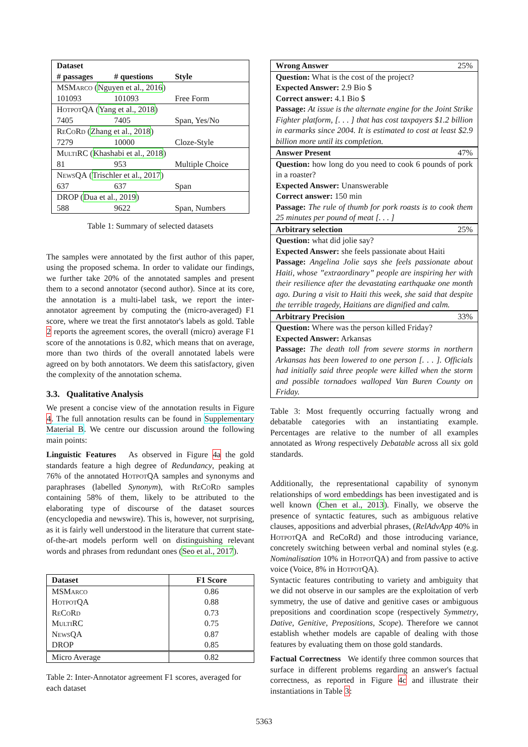| Dataset | | |
| --- | --- | --- |
| # passages | # questions | Style |
| MSMarco ( Nguyen et al., 2016 ) | | |
| 101093 | 101093 | Free Form |
| HotpotQA ( Yang et al., 2018 ) | | |
| 7405 | 7405 | Span, Yes/No |
| ReCoRd ( Zhang et al., 2018 ) | | |
| 7279 | 10000 | Cloze-Style |
| MultiRC ( Khashabi et al., 2018 ) | | |
| 81 | 953 | Multiple Choice |
| NewsQA ( Trischler et al., 2017 ) | | |
| 637 | 637 | Span |
| DROP ( Dua et al., 2019 ) | | |
| 588 | 9622 | Span, Numbers |
Table 1: Summary of selected datasets
The samples were annotated by the first author of this paper, using the proposed schema. In order to validate our findings, we further take 20% of the annotated samples and present them to a second annotator (second author). Since at its core, the annotation is a multi-label task, we report the inter-annotator agreement by computing the (micro-averaged) F1 score, where we treat the first annotator's labels as gold. Table 2 reports the agreement scores, the overall (micro) average F1 score of the annotations is 0.82, which means that on average, more than two thirds of the overall annotated labels were agreed on by both annotators. We deem this satisfactory, given the complexity of the annotation schema.
3.3. Qualitative Analysis
We present a concise view of the annotation results in Figure 4. The full annotation results can be found in Supplementary Material B. We centre our discussion around the following main points:
Linguistic Features As observed in Figure 4a the gold standards feature a high degree of Redundancy, peaking at 76% of the annotated HotpotQA samples and synonyms and paraphrases (labelled Synonym), with ReCoRd samples containing 58% of them, likely to be attributed to the elaborating type of discourse of the dataset sources (encyclopedia and newswire). This is, however, not surprising, as it is fairly well understood in the literature that current state-of-the-art models perform well on distinguishing relevant words and phrases from redundant ones (Seo et al., 2017).
| Dataset | F1 Score |
| --- | --- |
| MSMarco | 0.86 |
| HotpotQA | 0.88 |
| ReCoRd | 0.73 |
| MultiRC | 0.75 |
| NewsQA | 0.87 |
| DROP | 0.85 |
| Micro Average | 0.82 |
Table 2: Inter-Annotator agreement F1 scores, averaged for each dataset
Wrong Answer 25%
Question: What is the cost of the project?
Expected Answer: 2.9 Bio $
Correct answer: 4.1 Bio $
Passage: At issue is the alternate engine for the Joint Strike Fighter platform, [. . . ] that has cost taxpayers $1.2 billion in earmarks since 2004. It is estimated to cost at least $2.9 billion more until its completion.
Answer Present 47%
Question: how long do you need to cook 6 pounds of pork in a roaster?
Expected Answer: Unanswerable
Correct answer: 150 min
Passage: The rule of thumb for pork roasts is to cook them 25 minutes per pound of meat [. . . ]
Arbitrary selection 25%
Question: what did jolie say?
Expected Answer: she feels passionate about Haiti
Passage: Angelina Jolie says she feels passionate about Haiti, whose ”extraordinary” people are inspiring her with their resilience after the devastating earthquake one month ago. During a visit to Haiti this week, she said that despite the terrible tragedy, Haitians are dignified and calm.
Arbitrary Precision 33%
Question: Where was the person killed Friday?
Expected Answer: Arkansas
Passage: The death toll from severe storms in northern Arkansas has been lowered to one person [. . . ]. Officials had initially said three people were killed when the storm and possible tornadoes walloped Van Buren County on Friday.
Table 3: Most frequently occurring factually wrong and debatable categories with an instantiating example. Percentages are relative to the number of all examples annotated as Wrong respectively Debatable across all six gold standards.
Additionally, the representational capability of synonym relationships of word embeddings has been investigated and is well known (Chen et al., 2013). Finally, we observe the presence of syntactic features, such as ambiguous relative clauses, appositions and adverbial phrases, (RelAdvApp 40% in HotpotQA and ReCoRd) and those introducing variance, concretely switching between verbal and nominal styles (e.g. Nominalisation 10% in HotpotQA) and from passive to active voice (Voice, 8% in HotpotQA).
Syntactic features contributing to variety and ambiguity that we did not observe in our samples are the exploitation of verb symmetry, the use of dative and genitive cases or ambiguous prepositions and coordination scope (respectively Symmetry, Dative, Genitive, Prepositions, Scope). Therefore we cannot establish whether models are capable of dealing with those features by evaluating them on those gold standards.
Factual Correctness We identify three common sources that surface in different problems regarding an answer's factual correctness, as reported in Figure 4c and illustrate their instantiations in Table 3:
5363